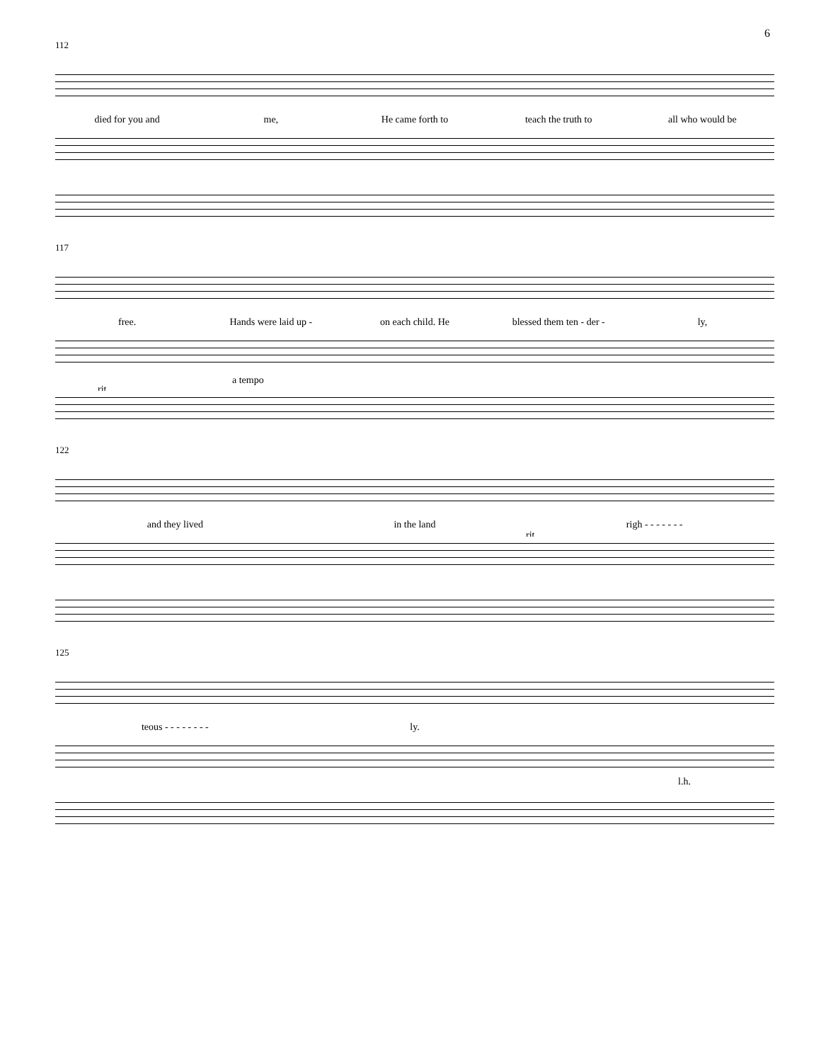6
112
died for you and me, He came forth to teach the truth to all who would be
117
free. Hands were laid up - on each child. He blessed them ten - der - ly,
a tempo
rit.
122
and they lived in the land righ - - - - - - -
rit.
125
teous - - - - - - - - ly.
l.h.